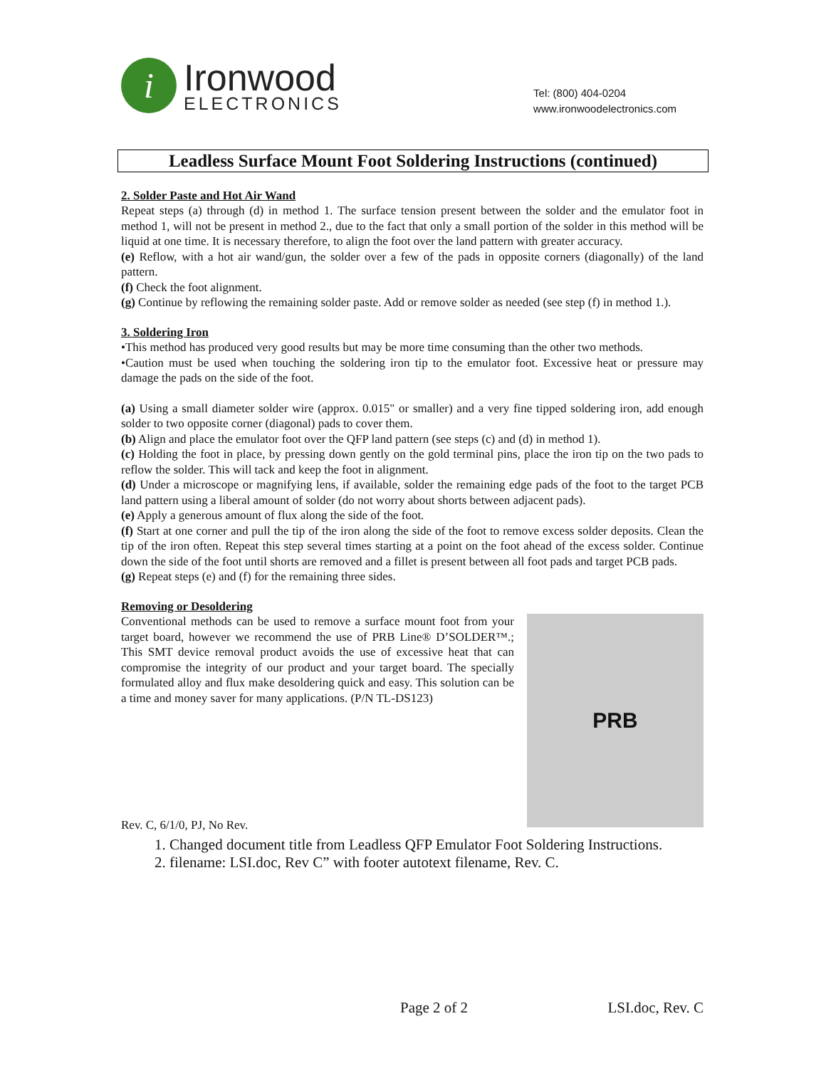i
Ironwood
ELECTRONICS
Tel: (800) 404-0204
www.ironwoodelectronics.com
Leadless Surface Mount Foot Soldering Instructions (continued)
2. Solder Paste and Hot Air Wand
Repeat steps (a) through (d) in method 1. The surface tension present between the solder and the emulator foot in method 1, will not be present in method 2., due to the fact that only a small portion of the solder in this method will be liquid at one time. It is necessary therefore, to align the foot over the land pattern with greater accuracy.
(e) Reflow, with a hot air wand/gun, the solder over a few of the pads in opposite corners (diagonally) of the land pattern.
(f) Check the foot alignment.
(g) Continue by reflowing the remaining solder paste. Add or remove solder as needed (see step (f) in method 1.).
3. Soldering Iron
•This method has produced very good results but may be more time consuming than the other two methods.
•Caution must be used when touching the soldering iron tip to the emulator foot. Excessive heat or pressure may damage the pads on the side of the foot.
(a) Using a small diameter solder wire (approx. 0.015" or smaller) and a very fine tipped soldering iron, add enough solder to two opposite corner (diagonal) pads to cover them.
(b) Align and place the emulator foot over the QFP land pattern (see steps (c) and (d) in method 1).
(c) Holding the foot in place, by pressing down gently on the gold terminal pins, place the iron tip on the two pads to reflow the solder. This will tack and keep the foot in alignment.
(d) Under a microscope or magnifying lens, if available, solder the remaining edge pads of the foot to the target PCB land pattern using a liberal amount of solder (do not worry about shorts between adjacent pads).
(e) Apply a generous amount of flux along the side of the foot.
(f) Start at one corner and pull the tip of the iron along the side of the foot to remove excess solder deposits. Clean the tip of the iron often. Repeat this step several times starting at a point on the foot ahead of the excess solder. Continue down the side of the foot until shorts are removed and a fillet is present between all foot pads and target PCB pads.
(g) Repeat steps (e) and (f) for the remaining three sides.
Removing or Desoldering
Conventional methods can be used to remove a surface mount foot from your target board, however we recommend the use of PRB Line® D’SOLDER™.; This SMT device removal product avoids the use of excessive heat that can compromise the integrity of our product and your target board. The specially formulated alloy and flux make desoldering quick and easy. This solution can be a time and money saver for many applications. (P/N TL-DS123)
PRB
Rev. C, 6/1/0, PJ, No Rev.
1. Changed document title from Leadless QFP Emulator Foot Soldering Instructions.
2. filename: LSI.doc, Rev C” with footer autotext filename, Rev. C.
Page 2 of 2 LSI.doc, Rev. C